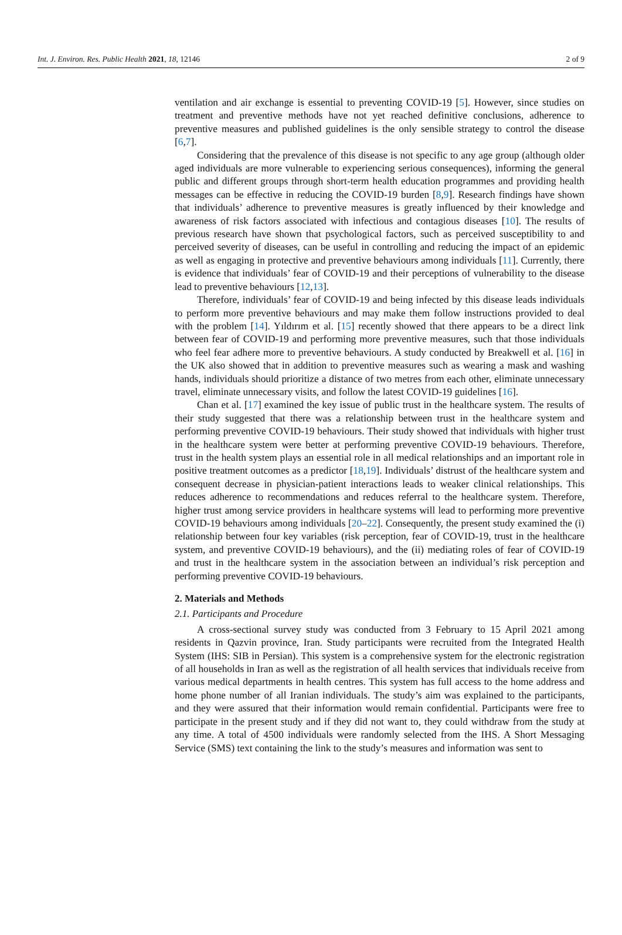Int. J. Environ. Res. Public Health 2021, 18, 12146 2 of 9
ventilation and air exchange is essential to preventing COVID-19 [5]. However, since studies on treatment and preventive methods have not yet reached definitive conclusions, adherence to preventive measures and published guidelines is the only sensible strategy to control the disease [6,7].
Considering that the prevalence of this disease is not specific to any age group (although older aged individuals are more vulnerable to experiencing serious consequences), informing the general public and different groups through short-term health education programmes and providing health messages can be effective in reducing the COVID-19 burden [8,9]. Research findings have shown that individuals’ adherence to preventive measures is greatly influenced by their knowledge and awareness of risk factors associated with infectious and contagious diseases [10]. The results of previous research have shown that psychological factors, such as perceived susceptibility to and perceived severity of diseases, can be useful in controlling and reducing the impact of an epidemic as well as engaging in protective and preventive behaviours among individuals [11]. Currently, there is evidence that individuals’ fear of COVID-19 and their perceptions of vulnerability to the disease lead to preventive behaviours [12,13].
Therefore, individuals’ fear of COVID-19 and being infected by this disease leads individuals to perform more preventive behaviours and may make them follow instructions provided to deal with the problem [14]. Yıldırım et al. [15] recently showed that there appears to be a direct link between fear of COVID-19 and performing more preventive measures, such that those individuals who feel fear adhere more to preventive behaviours. A study conducted by Breakwell et al. [16] in the UK also showed that in addition to preventive measures such as wearing a mask and washing hands, individuals should prioritize a distance of two metres from each other, eliminate unnecessary travel, eliminate unnecessary visits, and follow the latest COVID-19 guidelines [16].
Chan et al. [17] examined the key issue of public trust in the healthcare system. The results of their study suggested that there was a relationship between trust in the healthcare system and performing preventive COVID-19 behaviours. Their study showed that individuals with higher trust in the healthcare system were better at performing preventive COVID-19 behaviours. Therefore, trust in the health system plays an essential role in all medical relationships and an important role in positive treatment outcomes as a predictor [18,19]. Individuals’ distrust of the healthcare system and consequent decrease in physician-patient interactions leads to weaker clinical relationships. This reduces adherence to recommendations and reduces referral to the healthcare system. Therefore, higher trust among service providers in healthcare systems will lead to performing more preventive COVID-19 behaviours among individuals [20–22]. Consequently, the present study examined the (i) relationship between four key variables (risk perception, fear of COVID-19, trust in the healthcare system, and preventive COVID-19 behaviours), and the (ii) mediating roles of fear of COVID-19 and trust in the healthcare system in the association between an individual’s risk perception and performing preventive COVID-19 behaviours.
2. Materials and Methods
2.1. Participants and Procedure
A cross-sectional survey study was conducted from 3 February to 15 April 2021 among residents in Qazvin province, Iran. Study participants were recruited from the Integrated Health System (IHS: SIB in Persian). This system is a comprehensive system for the electronic registration of all households in Iran as well as the registration of all health services that individuals receive from various medical departments in health centres. This system has full access to the home address and home phone number of all Iranian individuals. The study’s aim was explained to the participants, and they were assured that their information would remain confidential. Participants were free to participate in the present study and if they did not want to, they could withdraw from the study at any time. A total of 4500 individuals were randomly selected from the IHS. A Short Messaging Service (SMS) text containing the link to the study’s measures and information was sent to